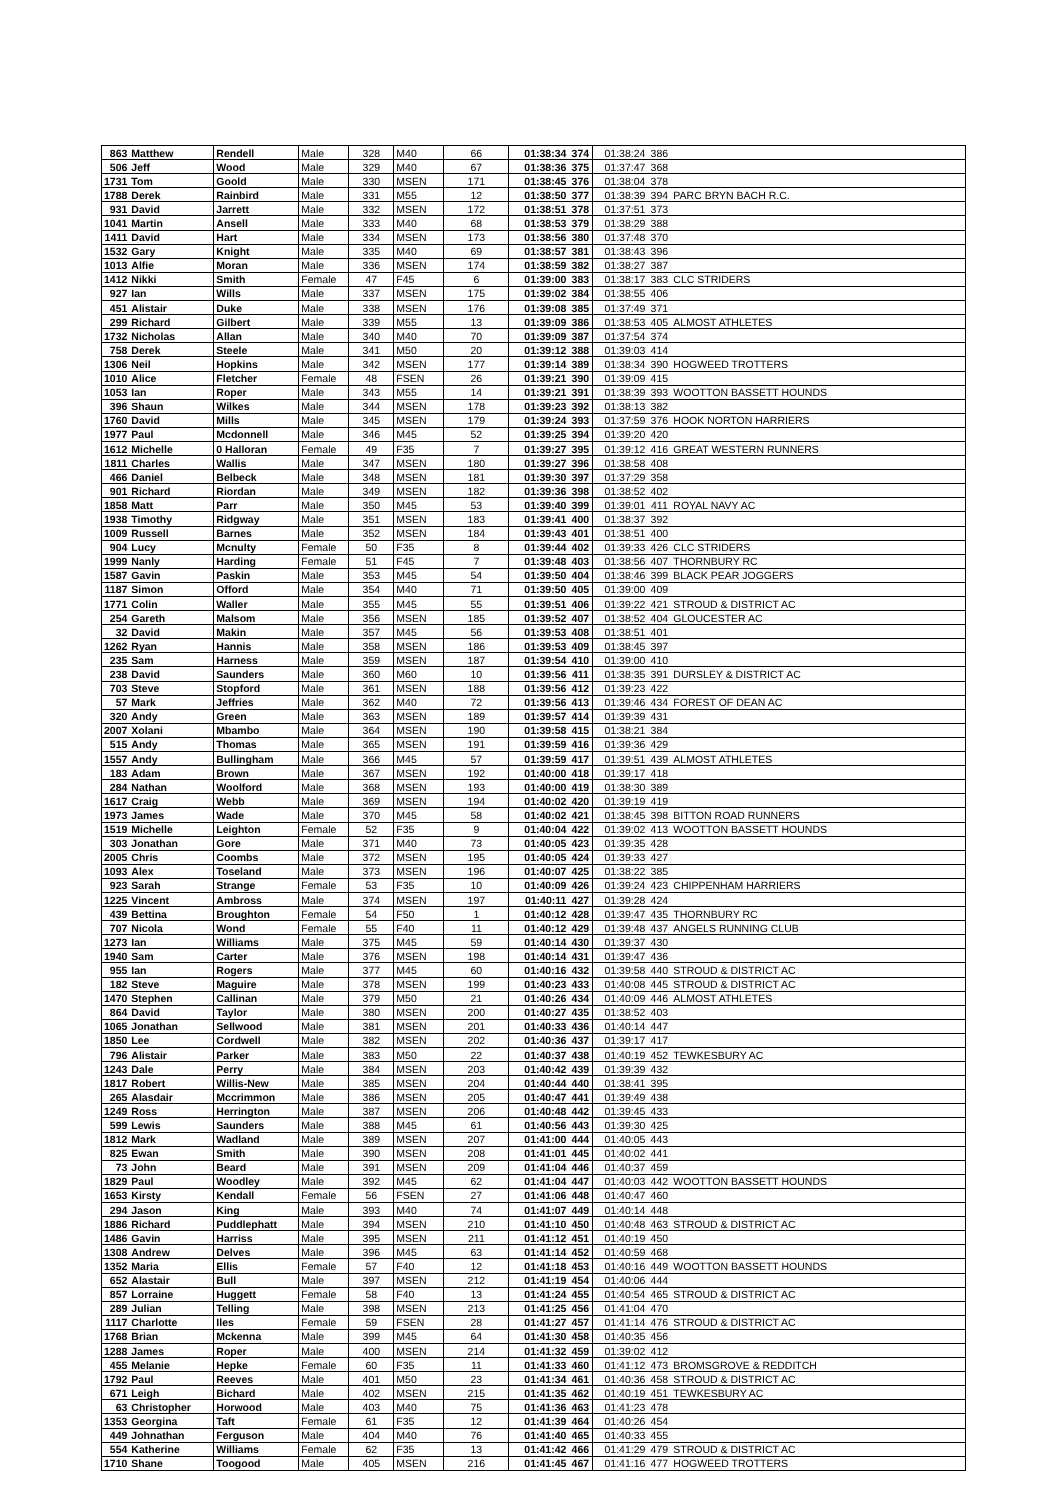| 863 | Matthew | Rendell | Male | 328 | M40 | 66 | 01:38:34 | 374 | 01:38:24 | 386 | |
| 506 | Jeff | Wood | Male | 329 | M40 | 67 | 01:38:36 | 375 | 01:37:47 | 368 | |
| 1731 | Tom | Goold | Male | 330 | MSEN | 171 | 01:38:45 | 376 | 01:38:04 | 378 | |
| 1788 | Derek | Rainbird | Male | 331 | M55 | 12 | 01:38:50 | 377 | 01:38:39 | 394 | PARC BRYN BACH R.C. |
| 931 | David | Jarrett | Male | 332 | MSEN | 172 | 01:38:51 | 378 | 01:37:51 | 373 | |
| 1041 | Martin | Ansell | Male | 333 | M40 | 68 | 01:38:53 | 379 | 01:38:29 | 388 | |
| 1411 | David | Hart | Male | 334 | MSEN | 173 | 01:38:56 | 380 | 01:37:48 | 370 | |
| 1532 | Gary | Knight | Male | 335 | M40 | 69 | 01:38:57 | 381 | 01:38:43 | 396 | |
| 1013 | Alfie | Moran | Male | 336 | MSEN | 174 | 01:38:59 | 382 | 01:38:27 | 387 | |
| 1412 | Nikki | Smith | Female | 47 | F45 | 6 | 01:39:00 | 383 | 01:38:17 | 383 | CLC STRIDERS |
| 927 | Ian | Wills | Male | 337 | MSEN | 175 | 01:39:02 | 384 | 01:38:55 | 406 | |
| 451 | Alistair | Duke | Male | 338 | MSEN | 176 | 01:39:08 | 385 | 01:37:49 | 371 | |
| 299 | Richard | Gilbert | Male | 339 | M55 | 13 | 01:39:09 | 386 | 01:38:53 | 405 | ALMOST ATHLETES |
| 1732 | Nicholas | Allan | Male | 340 | M40 | 70 | 01:39:09 | 387 | 01:37:54 | 374 | |
| 758 | Derek | Steele | Male | 341 | M50 | 20 | 01:39:12 | 388 | 01:39:03 | 414 | |
| 1306 | Neil | Hopkins | Male | 342 | MSEN | 177 | 01:39:14 | 389 | 01:38:34 | 390 | HOGWEED TROTTERS |
| 1010 | Alice | Fletcher | Female | 48 | FSEN | 26 | 01:39:21 | 390 | 01:39:09 | 415 | |
| 1053 | Ian | Roper | Male | 343 | M55 | 14 | 01:39:21 | 391 | 01:38:39 | 393 | WOOTTON BASSETT HOUNDS |
| 396 | Shaun | Wilkes | Male | 344 | MSEN | 178 | 01:39:23 | 392 | 01:38:13 | 382 | |
| 1760 | David | Mills | Male | 345 | MSEN | 179 | 01:39:24 | 393 | 01:37:59 | 376 | HOOK NORTON HARRIERS |
| 1977 | Paul | Mcdonnell | Male | 346 | M45 | 52 | 01:39:25 | 394 | 01:39:20 | 420 | |
| 1612 | Michelle | 0 Halloran | Female | 49 | F35 | 7 | 01:39:27 | 395 | 01:39:12 | 416 | GREAT WESTERN RUNNERS |
| 1811 | Charles | Wallis | Male | 347 | MSEN | 180 | 01:39:27 | 396 | 01:38:58 | 408 | |
| 466 | Daniel | Belbeck | Male | 348 | MSEN | 181 | 01:39:30 | 397 | 01:37:29 | 358 | |
| 901 | Richard | Riordan | Male | 349 | MSEN | 182 | 01:39:36 | 398 | 01:38:52 | 402 | |
| 1858 | Matt | Parr | Male | 350 | M45 | 53 | 01:39:40 | 399 | 01:39:01 | 411 | ROYAL NAVY AC |
| 1938 | Timothy | Ridgway | Male | 351 | MSEN | 183 | 01:39:41 | 400 | 01:38:37 | 392 | |
| 1009 | Russell | Barnes | Male | 352 | MSEN | 184 | 01:39:43 | 401 | 01:38:51 | 400 | |
| 904 | Lucy | Mcnulty | Female | 50 | F35 | 8 | 01:39:44 | 402 | 01:39:33 | 426 | CLC STRIDERS |
| 1999 | Nanly | Harding | Female | 51 | F45 | 7 | 01:39:48 | 403 | 01:38:56 | 407 | THORNBURY RC |
| 1587 | Gavin | Paskin | Male | 353 | M45 | 54 | 01:39:50 | 404 | 01:38:46 | 399 | BLACK PEAR JOGGERS |
| 1187 | Simon | Offord | Male | 354 | M40 | 71 | 01:39:50 | 405 | 01:39:00 | 409 | |
| 1771 | Colin | Waller | Male | 355 | M45 | 55 | 01:39:51 | 406 | 01:39:22 | 421 | STROUD & DISTRICT AC |
| 254 | Gareth | Malsom | Male | 356 | MSEN | 185 | 01:39:52 | 407 | 01:38:52 | 404 | GLOUCESTER AC |
| 32 | David | Makin | Male | 357 | M45 | 56 | 01:39:53 | 408 | 01:38:51 | 401 | |
| 1262 | Ryan | Hannis | Male | 358 | MSEN | 186 | 01:39:53 | 409 | 01:38:45 | 397 | |
| 235 | Sam | Harness | Male | 359 | MSEN | 187 | 01:39:54 | 410 | 01:39:00 | 410 | |
| 238 | David | Saunders | Male | 360 | M60 | 10 | 01:39:56 | 411 | 01:38:35 | 391 | DURSLEY & DISTRICT AC |
| 703 | Steve | Stopford | Male | 361 | MSEN | 188 | 01:39:56 | 412 | 01:39:23 | 422 | |
| 57 | Mark | Jeffries | Male | 362 | M40 | 72 | 01:39:56 | 413 | 01:39:46 | 434 | FOREST OF DEAN AC |
| 320 | Andy | Green | Male | 363 | MSEN | 189 | 01:39:57 | 414 | 01:39:39 | 431 | |
| 2007 | Xolani | Mbambo | Male | 364 | MSEN | 190 | 01:39:58 | 415 | 01:38:21 | 384 | |
| 515 | Andy | Thomas | Male | 365 | MSEN | 191 | 01:39:59 | 416 | 01:39:36 | 429 | |
| 1557 | Andy | Bullingham | Male | 366 | M45 | 57 | 01:39:59 | 417 | 01:39:51 | 439 | ALMOST ATHLETES |
| 183 | Adam | Brown | Male | 367 | MSEN | 192 | 01:40:00 | 418 | 01:39:17 | 418 | |
| 284 | Nathan | Woolford | Male | 368 | MSEN | 193 | 01:40:00 | 419 | 01:38:30 | 389 | |
| 1617 | Craig | Webb | Male | 369 | MSEN | 194 | 01:40:02 | 420 | 01:39:19 | 419 | |
| 1973 | James | Wade | Male | 370 | M45 | 58 | 01:40:02 | 421 | 01:38:45 | 398 | BITTON ROAD RUNNERS |
| 1519 | Michelle | Leighton | Female | 52 | F35 | 9 | 01:40:04 | 422 | 01:39:02 | 413 | WOOTTON BASSETT HOUNDS |
| 303 | Jonathan | Gore | Male | 371 | M40 | 73 | 01:40:05 | 423 | 01:39:35 | 428 | |
| 2005 | Chris | Coombs | Male | 372 | MSEN | 195 | 01:40:05 | 424 | 01:39:33 | 427 | |
| 1093 | Alex | Toseland | Male | 373 | MSEN | 196 | 01:40:07 | 425 | 01:38:22 | 385 | |
| 923 | Sarah | Strange | Female | 53 | F35 | 10 | 01:40:09 | 426 | 01:39:24 | 423 | CHIPPENHAM HARRIERS |
| 1225 | Vincent | Ambross | Male | 374 | MSEN | 197 | 01:40:11 | 427 | 01:39:28 | 424 | |
| 439 | Bettina | Broughton | Female | 54 | F50 | 1 | 01:40:12 | 428 | 01:39:47 | 435 | THORNBURY RC |
| 707 | Nicola | Wond | Female | 55 | F40 | 11 | 01:40:12 | 429 | 01:39:48 | 437 | ANGELS RUNNING CLUB |
| 1273 | Ian | Williams | Male | 375 | M45 | 59 | 01:40:14 | 430 | 01:39:37 | 430 | |
| 1940 | Sam | Carter | Male | 376 | MSEN | 198 | 01:40:14 | 431 | 01:39:47 | 436 | |
| 955 | Ian | Rogers | Male | 377 | M45 | 60 | 01:40:16 | 432 | 01:39:58 | 440 | STROUD & DISTRICT AC |
| 182 | Steve | Maguire | Male | 378 | MSEN | 199 | 01:40:23 | 433 | 01:40:08 | 445 | STROUD & DISTRICT AC |
| 1470 | Stephen | Callinan | Male | 379 | M50 | 21 | 01:40:26 | 434 | 01:40:09 | 446 | ALMOST ATHLETES |
| 864 | David | Taylor | Male | 380 | MSEN | 200 | 01:40:27 | 435 | 01:38:52 | 403 | |
| 1065 | Jonathan | Sellwood | Male | 381 | MSEN | 201 | 01:40:33 | 436 | 01:40:14 | 447 | |
| 1850 | Lee | Cordwell | Male | 382 | MSEN | 202 | 01:40:36 | 437 | 01:39:17 | 417 | |
| 796 | Alistair | Parker | Male | 383 | M50 | 22 | 01:40:37 | 438 | 01:40:19 | 452 | TEWKESBURY AC |
| 1243 | Dale | Perry | Male | 384 | MSEN | 203 | 01:40:42 | 439 | 01:39:39 | 432 | |
| 1817 | Robert | Willis-New | Male | 385 | MSEN | 204 | 01:40:44 | 440 | 01:38:41 | 395 | |
| 265 | Alasdair | Mccrimmon | Male | 386 | MSEN | 205 | 01:40:47 | 441 | 01:39:49 | 438 | |
| 1249 | Ross | Herrington | Male | 387 | MSEN | 206 | 01:40:48 | 442 | 01:39:45 | 433 | |
| 599 | Lewis | Saunders | Male | 388 | M45 | 61 | 01:40:56 | 443 | 01:39:30 | 425 | |
| 1812 | Mark | Wadland | Male | 389 | MSEN | 207 | 01:41:00 | 444 | 01:40:05 | 443 | |
| 825 | Ewan | Smith | Male | 390 | MSEN | 208 | 01:41:01 | 445 | 01:40:02 | 441 | |
| 73 | John | Beard | Male | 391 | MSEN | 209 | 01:41:04 | 446 | 01:40:37 | 459 | |
| 1829 | Paul | Woodley | Male | 392 | M45 | 62 | 01:41:04 | 447 | 01:40:03 | 442 | WOOTTON BASSETT HOUNDS |
| 1653 | Kirsty | Kendall | Female | 56 | FSEN | 27 | 01:41:06 | 448 | 01:40:47 | 460 | |
| 294 | Jason | King | Male | 393 | M40 | 74 | 01:41:07 | 449 | 01:40:14 | 448 | |
| 1886 | Richard | Puddlephatt | Male | 394 | MSEN | 210 | 01:41:10 | 450 | 01:40:48 | 463 | STROUD & DISTRICT AC |
| 1486 | Gavin | Harriss | Male | 395 | MSEN | 211 | 01:41:12 | 451 | 01:40:19 | 450 | |
| 1308 | Andrew | Delves | Male | 396 | M45 | 63 | 01:41:14 | 452 | 01:40:59 | 468 | |
| 1352 | Maria | Ellis | Female | 57 | F40 | 12 | 01:41:18 | 453 | 01:40:16 | 449 | WOOTTON BASSETT HOUNDS |
| 652 | Alastair | Bull | Male | 397 | MSEN | 212 | 01:41:19 | 454 | 01:40:06 | 444 | |
| 857 | Lorraine | Huggett | Female | 58 | F40 | 13 | 01:41:24 | 455 | 01:40:54 | 465 | STROUD & DISTRICT AC |
| 289 | Julian | Telling | Male | 398 | MSEN | 213 | 01:41:25 | 456 | 01:41:04 | 470 | |
| 1117 | Charlotte | Iles | Female | 59 | FSEN | 28 | 01:41:27 | 457 | 01:41:14 | 476 | STROUD & DISTRICT AC |
| 1768 | Brian | Mckenna | Male | 399 | M45 | 64 | 01:41:30 | 458 | 01:40:35 | 456 | |
| 1288 | James | Roper | Male | 400 | MSEN | 214 | 01:41:32 | 459 | 01:39:02 | 412 | |
| 455 | Melanie | Hepke | Female | 60 | F35 | 11 | 01:41:33 | 460 | 01:41:12 | 473 | BROMSGROVE & REDDITCH |
| 1792 | Paul | Reeves | Male | 401 | M50 | 23 | 01:41:34 | 461 | 01:40:36 | 458 | STROUD & DISTRICT AC |
| 671 | Leigh | Bichard | Male | 402 | MSEN | 215 | 01:41:35 | 462 | 01:40:19 | 451 | TEWKESBURY AC |
| 63 | Christopher | Horwood | Male | 403 | M40 | 75 | 01:41:36 | 463 | 01:41:23 | 478 | |
| 1353 | Georgina | Taft | Female | 61 | F35 | 12 | 01:41:39 | 464 | 01:40:26 | 454 | |
| 449 | Johnathan | Ferguson | Male | 404 | M40 | 76 | 01:41:40 | 465 | 01:40:33 | 455 | |
| 554 | Katherine | Williams | Female | 62 | F35 | 13 | 01:41:42 | 466 | 01:41:29 | 479 | STROUD & DISTRICT AC |
| 1710 | Shane | Toogood | Male | 405 | MSEN | 216 | 01:41:45 | 467 | 01:41:16 | 477 | HOGWEED TROTTERS |